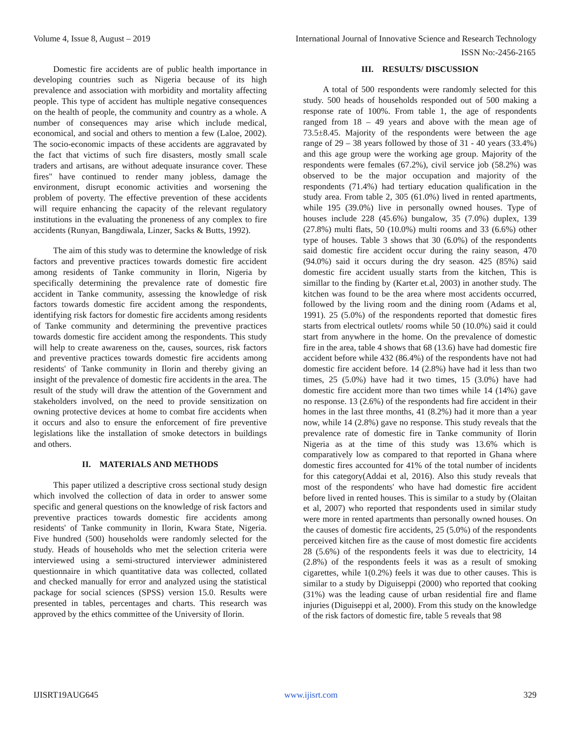Volume 4, Issue 8, August – 2019 International Journal of Innovative Science and Research Technology
ISSN No:-2456-2165
Domestic fire accidents are of public health importance in developing countries such as Nigeria because of its high prevalence and association with morbidity and mortality affecting people. This type of accident has multiple negative consequences on the health of people, the community and country as a whole. A number of consequences may arise which include medical, economical, and social and others to mention a few (Laloe, 2002). The socio-economic impacts of these accidents are aggravated by the fact that victims of such fire disasters, mostly small scale traders and artisans, are without adequate insurance cover. These fires" have continued to render many jobless, damage the environment, disrupt economic activities and worsening the problem of poverty. The effective prevention of these accidents will require enhancing the capacity of the relevant regulatory institutions in the evaluating the proneness of any complex to fire accidents (Runyan, Bangdiwala, Linzer, Sacks & Butts, 1992).
The aim of this study was to determine the knowledge of risk factors and preventive practices towards domestic fire accident among residents of Tanke community in Ilorin, Nigeria by specifically determining the prevalence rate of domestic fire accident in Tanke community, assessing the knowledge of risk factors towards domestic fire accident among the respondents, identifying risk factors for domestic fire accidents among residents of Tanke community and determining the preventive practices towards domestic fire accident among the respondents. This study will help to create awareness on the, causes, sources, risk factors and preventive practices towards domestic fire accidents among residents' of Tanke community in Ilorin and thereby giving an insight of the prevalence of domestic fire accidents in the area. The result of the study will draw the attention of the Government and stakeholders involved, on the need to provide sensitization on owning protective devices at home to combat fire accidents when it occurs and also to ensure the enforcement of fire preventive legislations like the installation of smoke detectors in buildings and others.
II. MATERIALS AND METHODS
This paper utilized a descriptive cross sectional study design which involved the collection of data in order to answer some specific and general questions on the knowledge of risk factors and preventive practices towards domestic fire accidents among residents' of Tanke community in Ilorin, Kwara State, Nigeria. Five hundred (500) households were randomly selected for the study. Heads of households who met the selection criteria were interviewed using a semi-structured interviewer administered questionnaire in which quantitative data was collected, collated and checked manually for error and analyzed using the statistical package for social sciences (SPSS) version 15.0. Results were presented in tables, percentages and charts. This research was approved by the ethics committee of the University of Ilorin.
III. RESULTS/ DISCUSSION
A total of 500 respondents were randomly selected for this study. 500 heads of households responded out of 500 making a response rate of 100%. From table 1, the age of respondents ranged from 18 – 49 years and above with the mean age of 73.5±8.45. Majority of the respondents were between the age range of 29 – 38 years followed by those of 31 - 40 years (33.4%) and this age group were the working age group. Majority of the respondents were females (67.2%), civil service job (58.2%) was observed to be the major occupation and majority of the respondents (71.4%) had tertiary education qualification in the study area. From table 2, 305 (61.0%) lived in rented apartments, while 195 (39.0%) live in personally owned houses. Type of houses include 228 (45.6%) bungalow, 35 (7.0%) duplex, 139 (27.8%) multi flats, 50 (10.0%) multi rooms and 33 (6.6%) other type of houses. Table 3 shows that 30 (6.0%) of the respondents said domestic fire accident occur during the rainy season, 470 (94.0%) said it occurs during the dry season. 425 (85%) said domestic fire accident usually starts from the kitchen, This is simillar to the finding by (Karter et.al, 2003) in another study. The kitchen was found to be the area where most accidents occurred, followed by the living room and the dining room (Adams et al, 1991). 25 (5.0%) of the respondents reported that domestic fires starts from electrical outlets/ rooms while 50 (10.0%) said it could start from anywhere in the home. On the prevalence of domestic fire in the area, table 4 shows that 68 (13.6) have had domestic fire accident before while 432 (86.4%) of the respondents have not had domestic fire accident before. 14 (2.8%) have had it less than two times, 25 (5.0%) have had it two times, 15 (3.0%) have had domestic fire accident more than two times while 14 (14%) gave no response. 13 (2.6%) of the respondents had fire accident in their homes in the last three months, 41 (8.2%) had it more than a year now, while 14 (2.8%) gave no response. This study reveals that the prevalence rate of domestic fire in Tanke community of Ilorin Nigeria as at the time of this study was 13.6% which is comparatively low as compared to that reported in Ghana where domestic fires accounted for 41% of the total number of incidents for this category(Addai et al, 2016). Also this study reveals that most of the respondents' who have had domestic fire accident before lived in rented houses. This is similar to a study by (Olaitan et al, 2007) who reported that respondents used in similar study were more in rented apartments than personally owned houses. On the causes of domestic fire accidents, 25 (5.0%) of the respondents perceived kitchen fire as the cause of most domestic fire accidents 28 (5.6%) of the respondents feels it was due to electricity, 14 (2.8%) of the respondents feels it was as a result of smoking cigarettes, while 1(0.2%) feels it was due to other causes. This is similar to a study by Diguiseppi (2000) who reported that cooking (31%) was the leading cause of urban residential fire and flame injuries (Diguiseppi et al, 2000). From this study on the knowledge of the risk factors of domestic fire, table 5 reveals that 98
IJISRT19AUG645 www.ijisrt.com 329